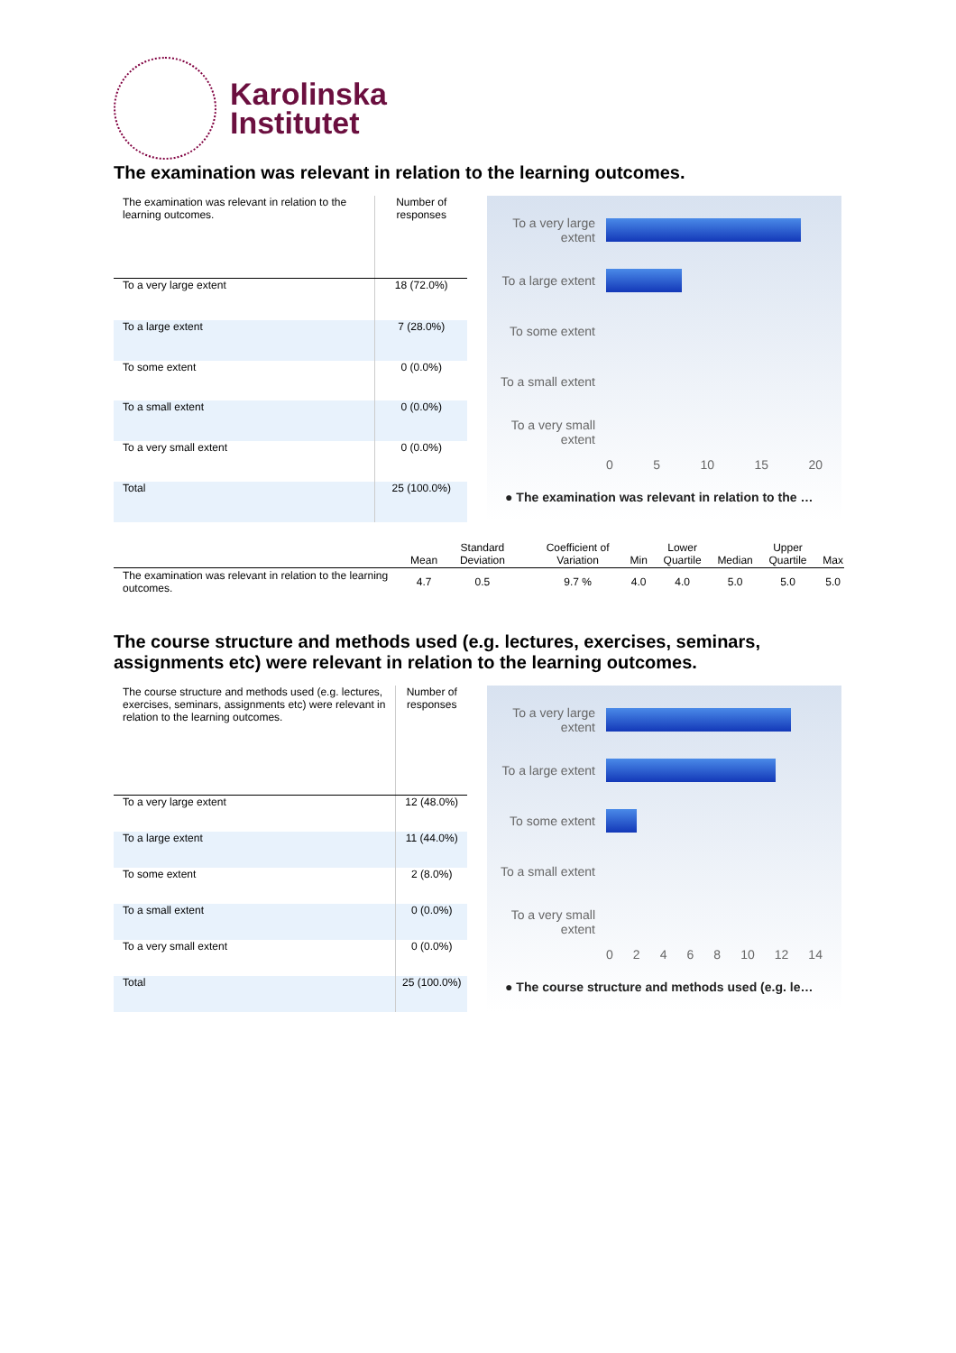Karolinska
Institutet
The examination was relevant in relation to the learning outcomes.
| The examination was relevant in relation to the learning outcomes. | Number of responses |
| --- | --- |
| To a very large extent | 18 (72.0%) |
| To a large extent | 7 (28.0%) |
| To some extent | 0 (0.0%) |
| To a small extent | 0 (0.0%) |
| To a very small extent | 0 (0.0%) |
| Total | 25 (100.0%) |
To a very large extent
To a large extent
To some extent
To a small extent
To a very small extent
0 5 10 15 20
● The examination was relevant in relation to the …
| | Mean | Standard Deviation | Coefficient of Variation | Min | Lower Quartile | Median | Upper Quartile | Max |
| --- | --- | --- | --- | --- | --- | --- | --- | --- |
| The examination was relevant in relation to the learning outcomes. | 4.7 | 0.5 | 9.7 % | 4.0 | 4.0 | 5.0 | 5.0 | 5.0 |
The course structure and methods used (e.g. lectures, exercises, seminars, assignments etc) were relevant in relation to the learning outcomes.
| The course structure and methods used (e.g. lectures, exercises, seminars, assignments etc) were relevant in relation to the learning outcomes. | Number of responses |
| --- | --- |
| To a very large extent | 12 (48.0%) |
| To a large extent | 11 (44.0%) |
| To some extent | 2 (8.0%) |
| To a small extent | 0 (0.0%) |
| To a very small extent | 0 (0.0%) |
| Total | 25 (100.0%) |
To a very large extent
To a large extent
To some extent
To a small extent
To a very small extent
0 2 4 6 8 10 12 14
● The course structure and methods used (e.g. le…